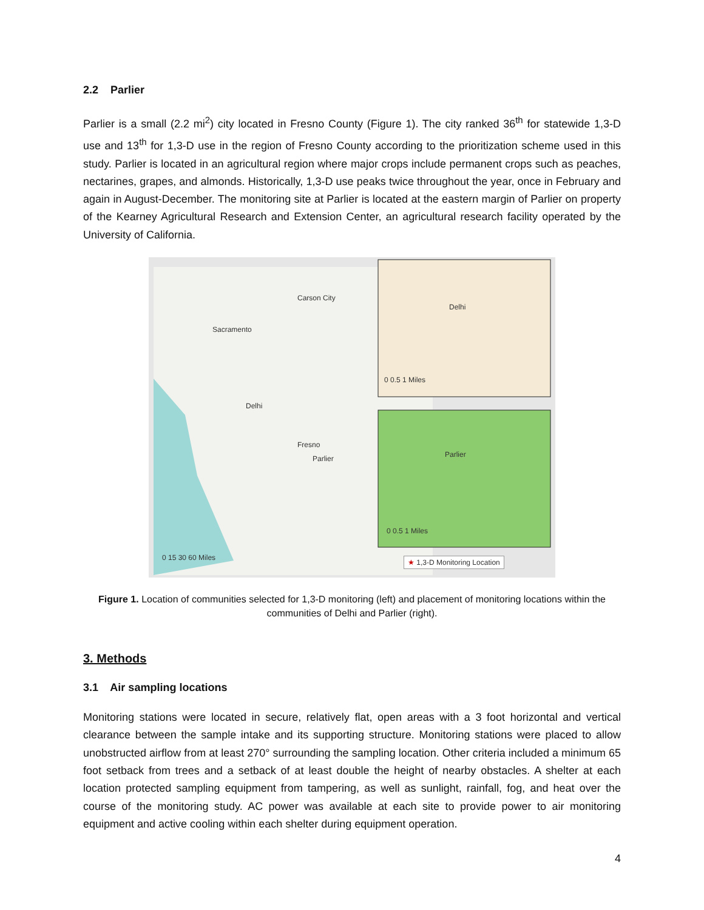2.2 Parlier
Parlier is a small (2.2 mi<sup>2</sup>) city located in Fresno County (Figure 1). The city ranked 36<sup>th</sup> for statewide 1,3-D use and 13<sup>th</sup> for 1,3-D use in the region of Fresno County according to the prioritization scheme used in this study. Parlier is located in an agricultural region where major crops include permanent crops such as peaches, nectarines, grapes, and almonds. Historically, 1,3-D use peaks twice throughout the year, once in February and again in August-December. The monitoring site at Parlier is located at the eastern margin of Parlier on property of the Kearney Agricultural Research and Extension Center, an agricultural research facility operated by the University of California.
0 15 30 60 Miles
Delhi
Parlier
Carson City
Sacramento
Fresno
Delhi
0 0.5 1 Miles
Parlier
0 0.5 1 Miles
★ 1,3-D Monitoring Location
Figure 1. Location of communities selected for 1,3-D monitoring (left) and placement of monitoring locations within the communities of Delhi and Parlier (right).
3. Methods
3.1 Air sampling locations
Monitoring stations were located in secure, relatively flat, open areas with a 3 foot horizontal and vertical clearance between the sample intake and its supporting structure. Monitoring stations were placed to allow unobstructed airflow from at least 270° surrounding the sampling location. Other criteria included a minimum 65 foot setback from trees and a setback of at least double the height of nearby obstacles. A shelter at each location protected sampling equipment from tampering, as well as sunlight, rainfall, fog, and heat over the course of the monitoring study. AC power was available at each site to provide power to air monitoring equipment and active cooling within each shelter during equipment operation.
4